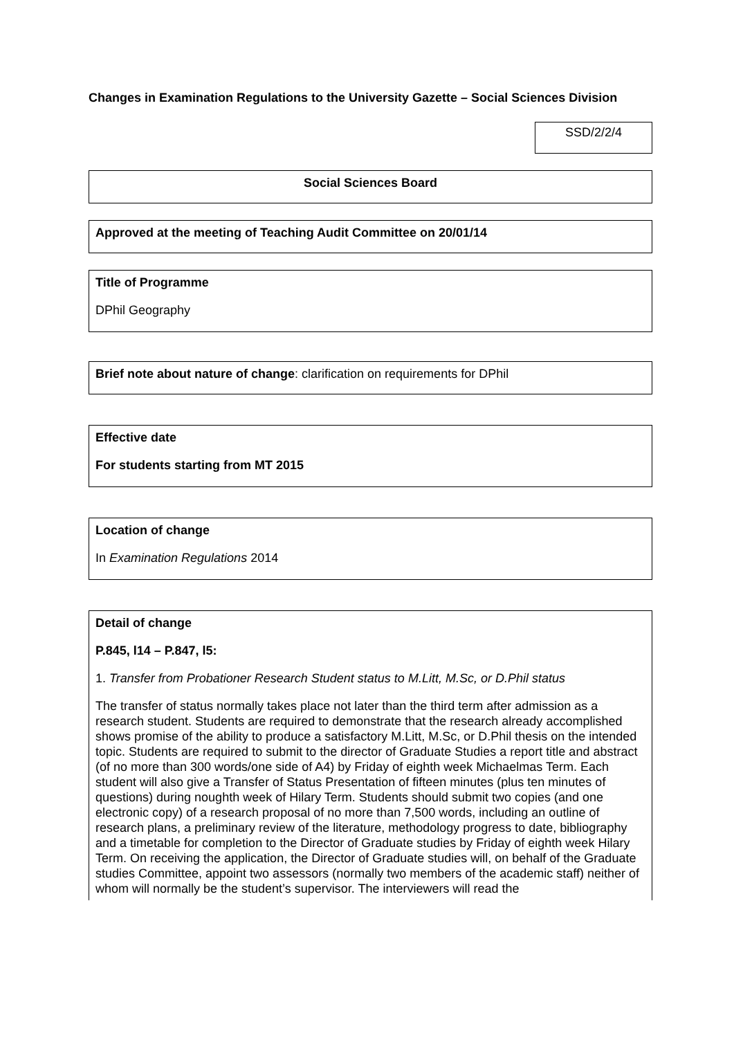Changes in Examination Regulations to the University Gazette – Social Sciences Division
SSD/2/2/4
Social Sciences Board
Approved at the meeting of Teaching Audit Committee on 20/01/14
Title of Programme
DPhil Geography
Brief note about nature of change: clarification on requirements for DPhil
Effective date
For students starting from MT 2015
Location of change
In Examination Regulations 2014
Detail of change
P.845, l14 – P.847, l5:
1. Transfer from Probationer Research Student status to M.Litt, M.Sc, or D.Phil status
The transfer of status normally takes place not later than the third term after admission as a research student. Students are required to demonstrate that the research already accomplished shows promise of the ability to produce a satisfactory M.Litt, M.Sc, or D.Phil thesis on the intended topic. Students are required to submit to the director of Graduate Studies a report title and abstract (of no more than 300 words/one side of A4) by Friday of eighth week Michaelmas Term. Each student will also give a Transfer of Status Presentation of fifteen minutes (plus ten minutes of questions) during noughth week of Hilary Term. Students should submit two copies (and one electronic copy) of a research proposal of no more than 7,500 words, including an outline of research plans, a preliminary review of the literature, methodology progress to date, bibliography and a timetable for completion to the Director of Graduate studies by Friday of eighth week Hilary Term. On receiving the application, the Director of Graduate studies will, on behalf of the Graduate studies Committee, appoint two assessors (normally two members of the academic staff) neither of whom will normally be the student’s supervisor. The interviewers will read the